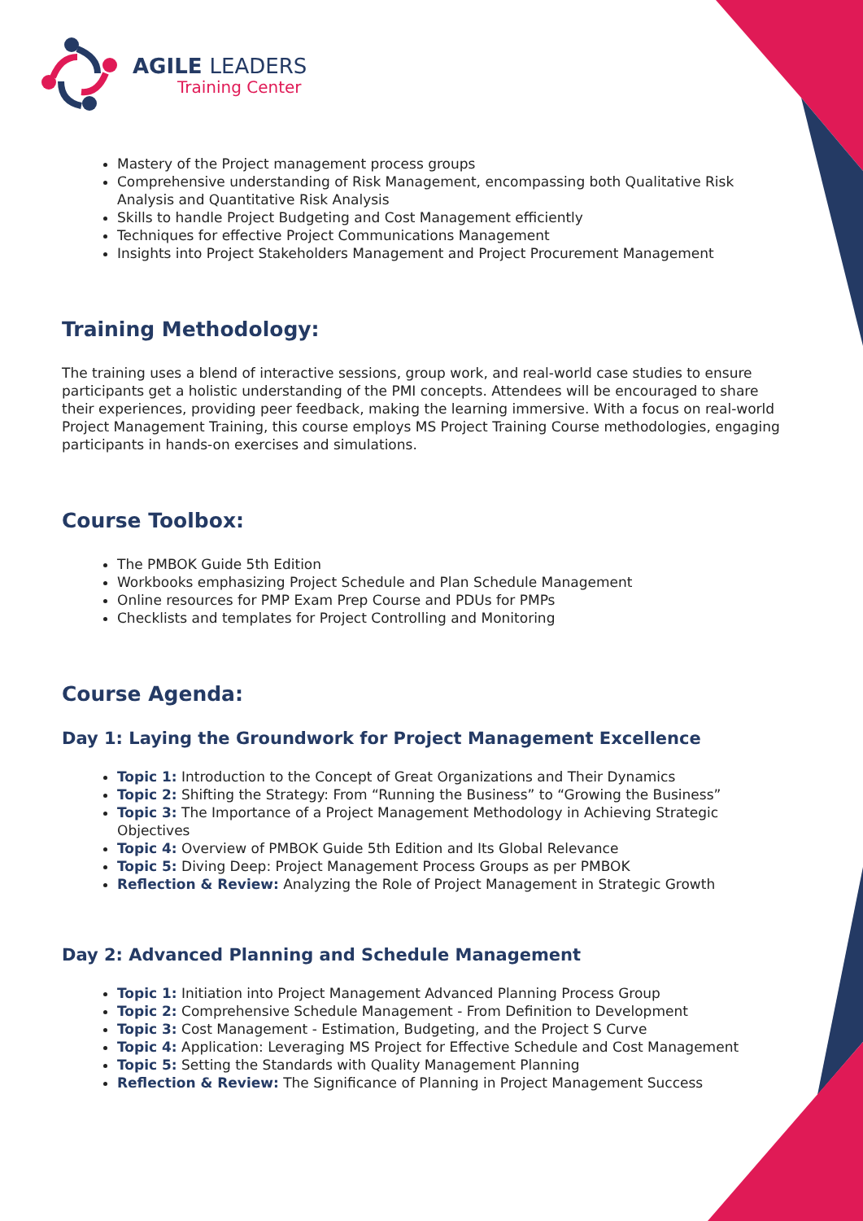AGILE LEADERS
Training Center
Mastery of the Project management process groups
Comprehensive understanding of Risk Management, encompassing both Qualitative Risk Analysis and Quantitative Risk Analysis
Skills to handle Project Budgeting and Cost Management efficiently
Techniques for effective Project Communications Management
Insights into Project Stakeholders Management and Project Procurement Management
Training Methodology:
The training uses a blend of interactive sessions, group work, and real-world case studies to ensure participants get a holistic understanding of the PMI concepts. Attendees will be encouraged to share their experiences, providing peer feedback, making the learning immersive. With a focus on real-world Project Management Training, this course employs MS Project Training Course methodologies, engaging participants in hands-on exercises and simulations.
Course Toolbox:
The PMBOK Guide 5th Edition
Workbooks emphasizing Project Schedule and Plan Schedule Management
Online resources for PMP Exam Prep Course and PDUs for PMPs
Checklists and templates for Project Controlling and Monitoring
Course Agenda:
Day 1: Laying the Groundwork for Project Management Excellence
Topic 1: Introduction to the Concept of Great Organizations and Their Dynamics
Topic 2: Shifting the Strategy: From “Running the Business” to “Growing the Business”
Topic 3: The Importance of a Project Management Methodology in Achieving Strategic Objectives
Topic 4: Overview of PMBOK Guide 5th Edition and Its Global Relevance
Topic 5: Diving Deep: Project Management Process Groups as per PMBOK
Reflection & Review: Analyzing the Role of Project Management in Strategic Growth
Day 2: Advanced Planning and Schedule Management
Topic 1: Initiation into Project Management Advanced Planning Process Group
Topic 2: Comprehensive Schedule Management - From Definition to Development
Topic 3: Cost Management - Estimation, Budgeting, and the Project S Curve
Topic 4: Application: Leveraging MS Project for Effective Schedule and Cost Management
Topic 5: Setting the Standards with Quality Management Planning
Reflection & Review: The Significance of Planning in Project Management Success